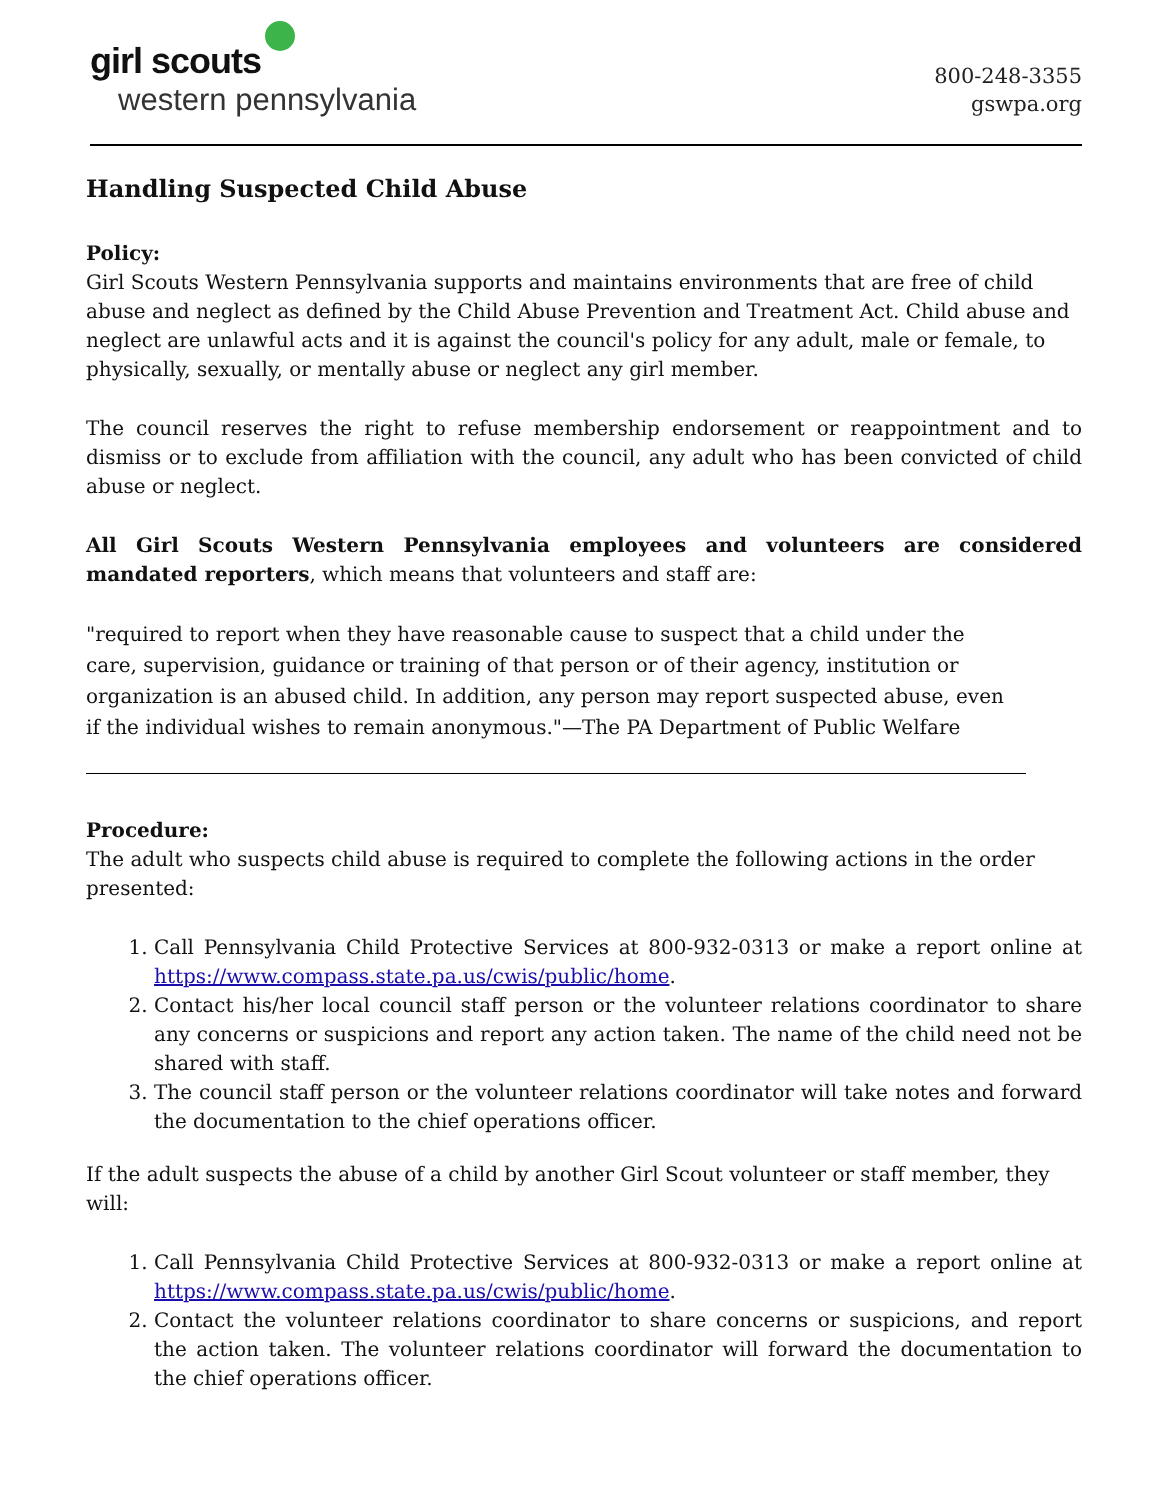girl scouts
western pennsylvania
800-248-3355
gswpa.org
Handling Suspected Child Abuse
Policy:
Girl Scouts Western Pennsylvania supports and maintains environments that are free of child abuse and neglect as defined by the Child Abuse Prevention and Treatment Act. Child abuse and neglect are unlawful acts and it is against the council's policy for any adult, male or female, to physically, sexually, or mentally abuse or neglect any girl member.
The council reserves the right to refuse membership endorsement or reappointment and to dismiss or to exclude from affiliation with the council, any adult who has been convicted of child abuse or neglect.
All Girl Scouts Western Pennsylvania employees and volunteers are considered mandated reporters, which means that volunteers and staff are:
"required to report when they have reasonable cause to suspect that a child under the care, supervision, guidance or training of that person or of their agency, institution or organization is an abused child. In addition, any person may report suspected abuse, even if the individual wishes to remain anonymous."—The PA Department of Public Welfare
Procedure:
The adult who suspects child abuse is required to complete the following actions in the order presented:
1. Call Pennsylvania Child Protective Services at 800-932-0313 or make a report online at https://www.compass.state.pa.us/cwis/public/home.
2. Contact his/her local council staff person or the volunteer relations coordinator to share any concerns or suspicions and report any action taken. The name of the child need not be shared with staff.
3. The council staff person or the volunteer relations coordinator will take notes and forward the documentation to the chief operations officer.
If the adult suspects the abuse of a child by another Girl Scout volunteer or staff member, they will:
1. Call Pennsylvania Child Protective Services at 800-932-0313 or make a report online at https://www.compass.state.pa.us/cwis/public/home.
2. Contact the volunteer relations coordinator to share concerns or suspicions, and report the action taken. The volunteer relations coordinator will forward the documentation to the chief operations officer.